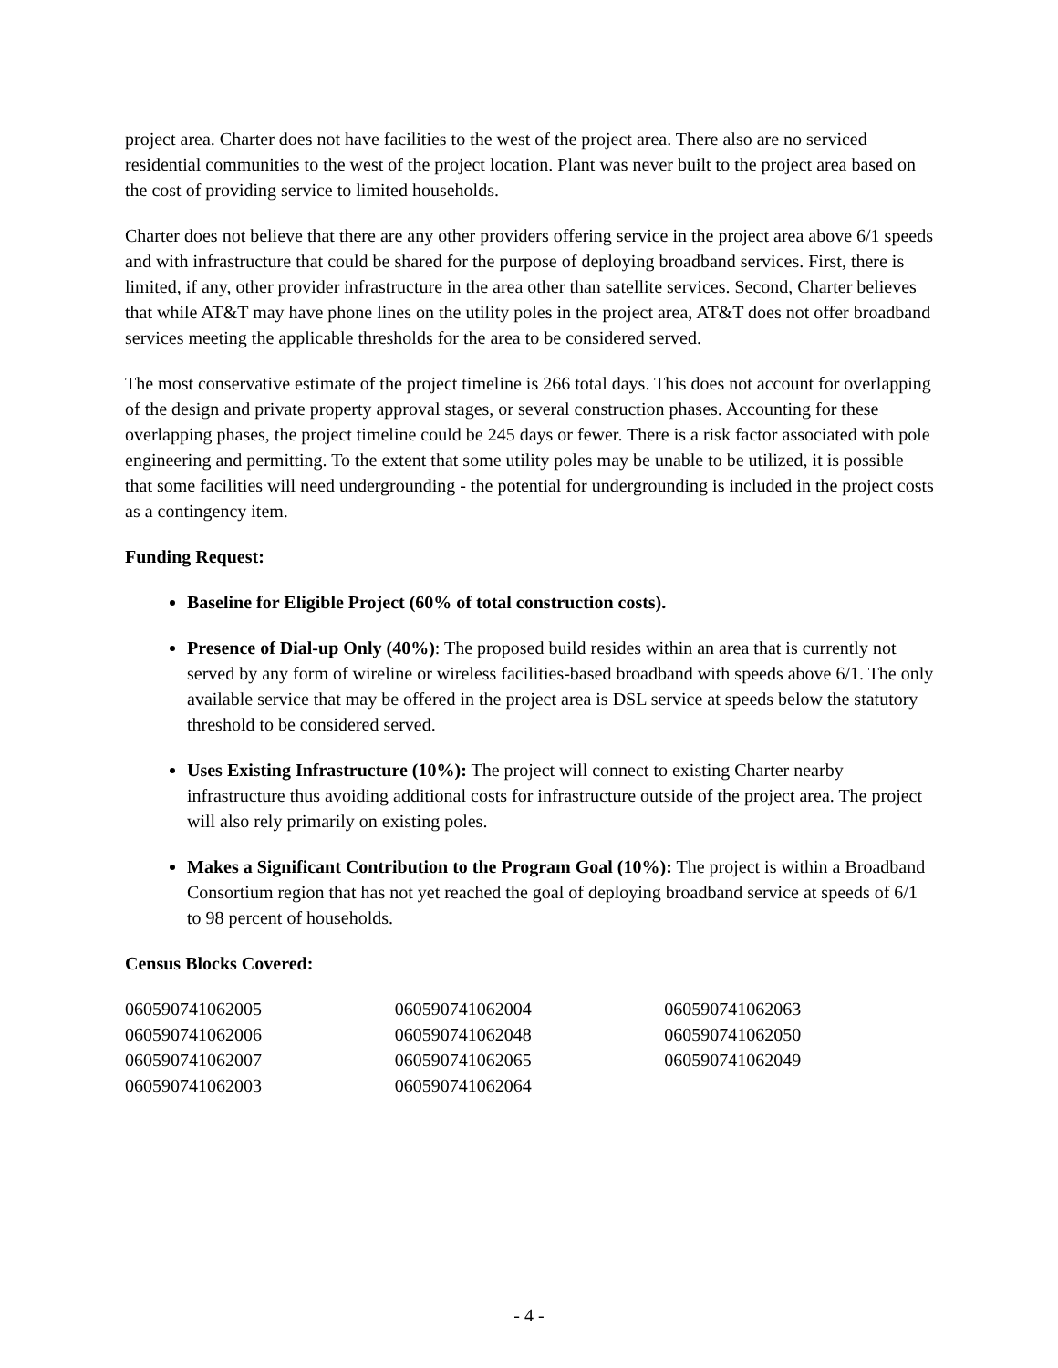project area. Charter does not have facilities to the west of the project area. There also are no serviced residential communities to the west of the project location. Plant was never built to the project area based on the cost of providing service to limited households.
Charter does not believe that there are any other providers offering service in the project area above 6/1 speeds and with infrastructure that could be shared for the purpose of deploying broadband services. First, there is limited, if any, other provider infrastructure in the area other than satellite services. Second, Charter believes that while AT&T may have phone lines on the utility poles in the project area, AT&T does not offer broadband services meeting the applicable thresholds for the area to be considered served.
The most conservative estimate of the project timeline is 266 total days. This does not account for overlapping of the design and private property approval stages, or several construction phases. Accounting for these overlapping phases, the project timeline could be 245 days or fewer. There is a risk factor associated with pole engineering and permitting. To the extent that some utility poles may be unable to be utilized, it is possible that some facilities will need undergrounding - the potential for undergrounding is included in the project costs as a contingency item.
Funding Request:
Baseline for Eligible Project (60% of total construction costs).
Presence of Dial-up Only (40%): The proposed build resides within an area that is currently not served by any form of wireline or wireless facilities-based broadband with speeds above 6/1. The only available service that may be offered in the project area is DSL service at speeds below the statutory threshold to be considered served.
Uses Existing Infrastructure (10%): The project will connect to existing Charter nearby infrastructure thus avoiding additional costs for infrastructure outside of the project area. The project will also rely primarily on existing poles.
Makes a Significant Contribution to the Program Goal (10%): The project is within a Broadband Consortium region that has not yet reached the goal of deploying broadband service at speeds of 6/1 to 98 percent of households.
Census Blocks Covered:
| 060590741062005 | 060590741062004 | 060590741062063 |
| 060590741062006 | 060590741062048 | 060590741062050 |
| 060590741062007 | 060590741062065 | 060590741062049 |
| 060590741062003 | 060590741062064 | |
- 4 -